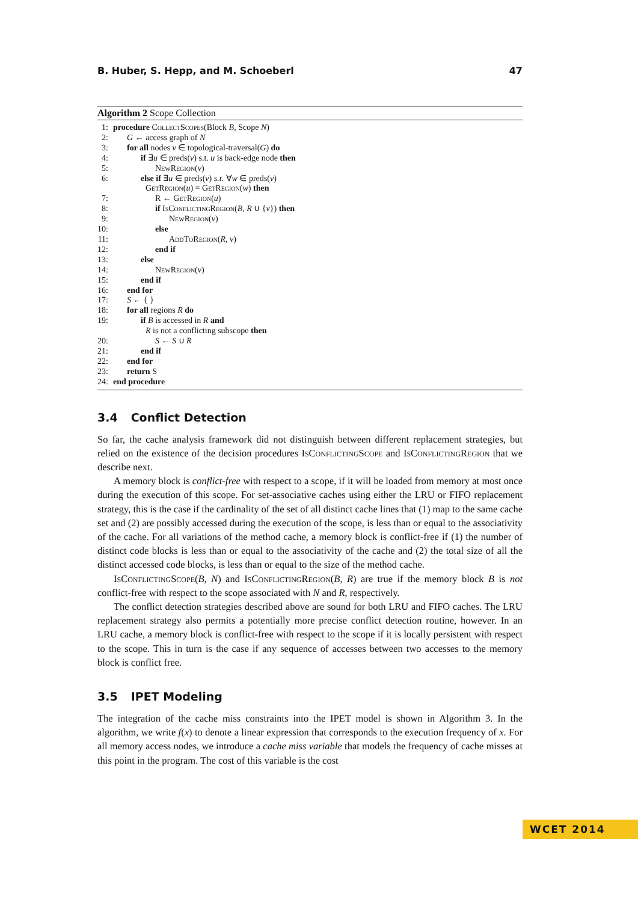B. Huber, S. Hepp, and M. Schoeberl 47
Algorithm 2 Scope Collection
| 1: | procedure CollectScopes (Block B , Scope N ) |
| 2: | G ← access graph of N |
| 3: | for all nodes v ∈ topological-traversal( G ) do |
| 4: | if ∃ u ∈ preds( v ) s.t. u is back-edge node then |
| 5: | NewRegion ( v ) |
| 6: | else if ∃ u ∈ preds( v ) s.t. ∀ w ∈ preds( v ) GetRegion ( u ) = GetRegion ( w ) then |
| 7: | R ← GetRegion ( u ) |
| 8: | if IsConflictingRegion ( B , R ∪ { v }) then |
| 9: | NewRegion ( v ) |
| 10: | else |
| 11: | AddToRegion ( R , v ) |
| 12: | end if |
| 13: | else |
| 14: | NewRegion ( v ) |
| 15: | end if |
| 16: | end for |
| 17: | S ← { } |
| 18: | for all regions R do |
| 19: | if B is accessed in R and R is not a conflicting subscope then |
| 20: | S ← S ∪ R |
| 21: | end if |
| 22: | end for |
| 23: | return S |
| 24: | end procedure |
3.4 Conflict Detection
So far, the cache analysis framework did not distinguish between different replacement strategies, but relied on the existence of the decision procedures IsConflictingScope and IsConflictingRegion that we describe next.
A memory block is conflict-free with respect to a scope, if it will be loaded from memory at most once during the execution of this scope. For set-associative caches using either the LRU or FIFO replacement strategy, this is the case if the cardinality of the set of all distinct cache lines that (1) map to the same cache set and (2) are possibly accessed during the execution of the scope, is less than or equal to the associativity of the cache. For all variations of the method cache, a memory block is conflict-free if (1) the number of distinct code blocks is less than or equal to the associativity of the cache and (2) the total size of all the distinct accessed code blocks, is less than or equal to the size of the method cache.
IsConflictingScope(B, N) and IsConflictingRegion(B, R) are true if the memory block B is not conflict-free with respect to the scope associated with N and R, respectively.
The conflict detection strategies described above are sound for both LRU and FIFO caches. The LRU replacement strategy also permits a potentially more precise conflict detection routine, however. In an LRU cache, a memory block is conflict-free with respect to the scope if it is locally persistent with respect to the scope. This in turn is the case if any sequence of accesses between two accesses to the memory block is conflict free.
3.5 IPET Modeling
The integration of the cache miss constraints into the IPET model is shown in Algorithm 3. In the algorithm, we write f(x) to denote a linear expression that corresponds to the execution frequency of x. For all memory access nodes, we introduce a cache miss variable that models the frequency of cache misses at this point in the program. The cost of this variable is the cost
WCET 2014